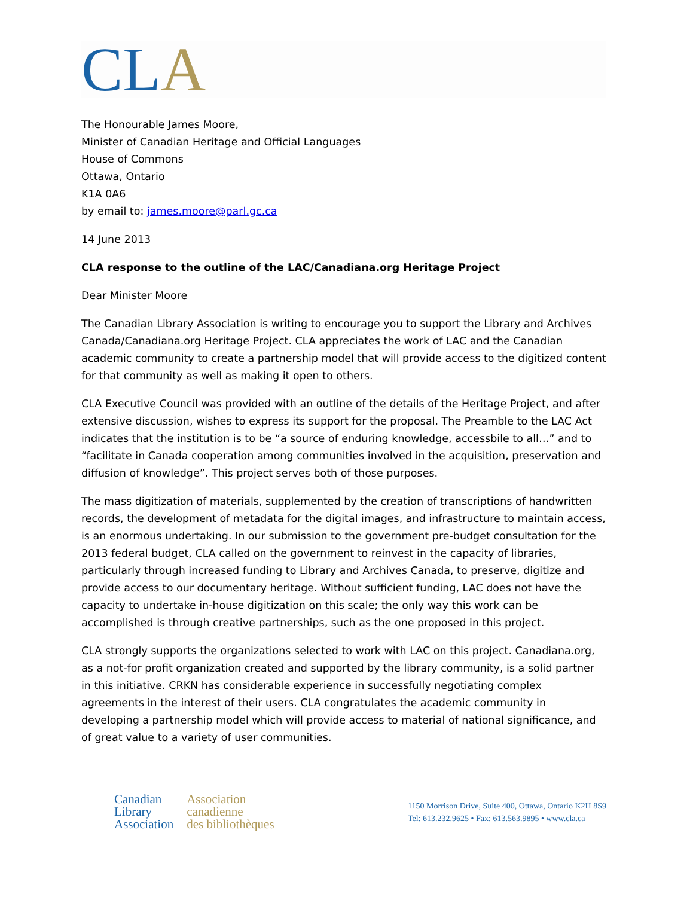CLA
The Honourable James Moore,
Minister of Canadian Heritage and Official Languages
House of Commons
Ottawa, Ontario
K1A 0A6
by email to: james.moore@parl.gc.ca
14 June 2013
CLA response to the outline of the LAC/Canadiana.org Heritage Project
Dear Minister Moore
The Canadian Library Association is writing to encourage you to support the Library and Archives Canada/Canadiana.org Heritage Project. CLA appreciates the work of LAC and the Canadian academic community to create a partnership model that will provide access to the digitized content for that community as well as making it open to others.
CLA Executive Council was provided with an outline of the details of the Heritage Project, and after extensive discussion, wishes to express its support for the proposal. The Preamble to the LAC Act indicates that the institution is to be “a source of enduring knowledge, accessbile to all…” and to “facilitate in Canada cooperation among communities involved in the acquisition, preservation and diffusion of knowledge”. This project serves both of those purposes.
The mass digitization of materials, supplemented by the creation of transcriptions of handwritten records, the development of metadata for the digital images, and infrastructure to maintain access, is an enormous undertaking. In our submission to the government pre-budget consultation for the 2013 federal budget, CLA called on the government to reinvest in the capacity of libraries, particularly through increased funding to Library and Archives Canada, to preserve, digitize and provide access to our documentary heritage. Without sufficient funding, LAC does not have the capacity to undertake in-house digitization on this scale; the only way this work can be accomplished is through creative partnerships, such as the one proposed in this project.
CLA strongly supports the organizations selected to work with LAC on this project. Canadiana.org, as a not-for profit organization created and supported by the library community, is a solid partner in this initiative. CRKN has considerable experience in successfully negotiating complex agreements in the interest of their users. CLA congratulates the academic community in developing a partnership model which will provide access to material of national significance, and of great value to a variety of user communities.
Canadian
Library
Association
Association
canadienne
des bibliothèques
1150 Morrison Drive, Suite 400, Ottawa, Ontario K2H 8S9
Tel: 613.232.9625 • Fax: 613.563.9895 • www.cla.ca